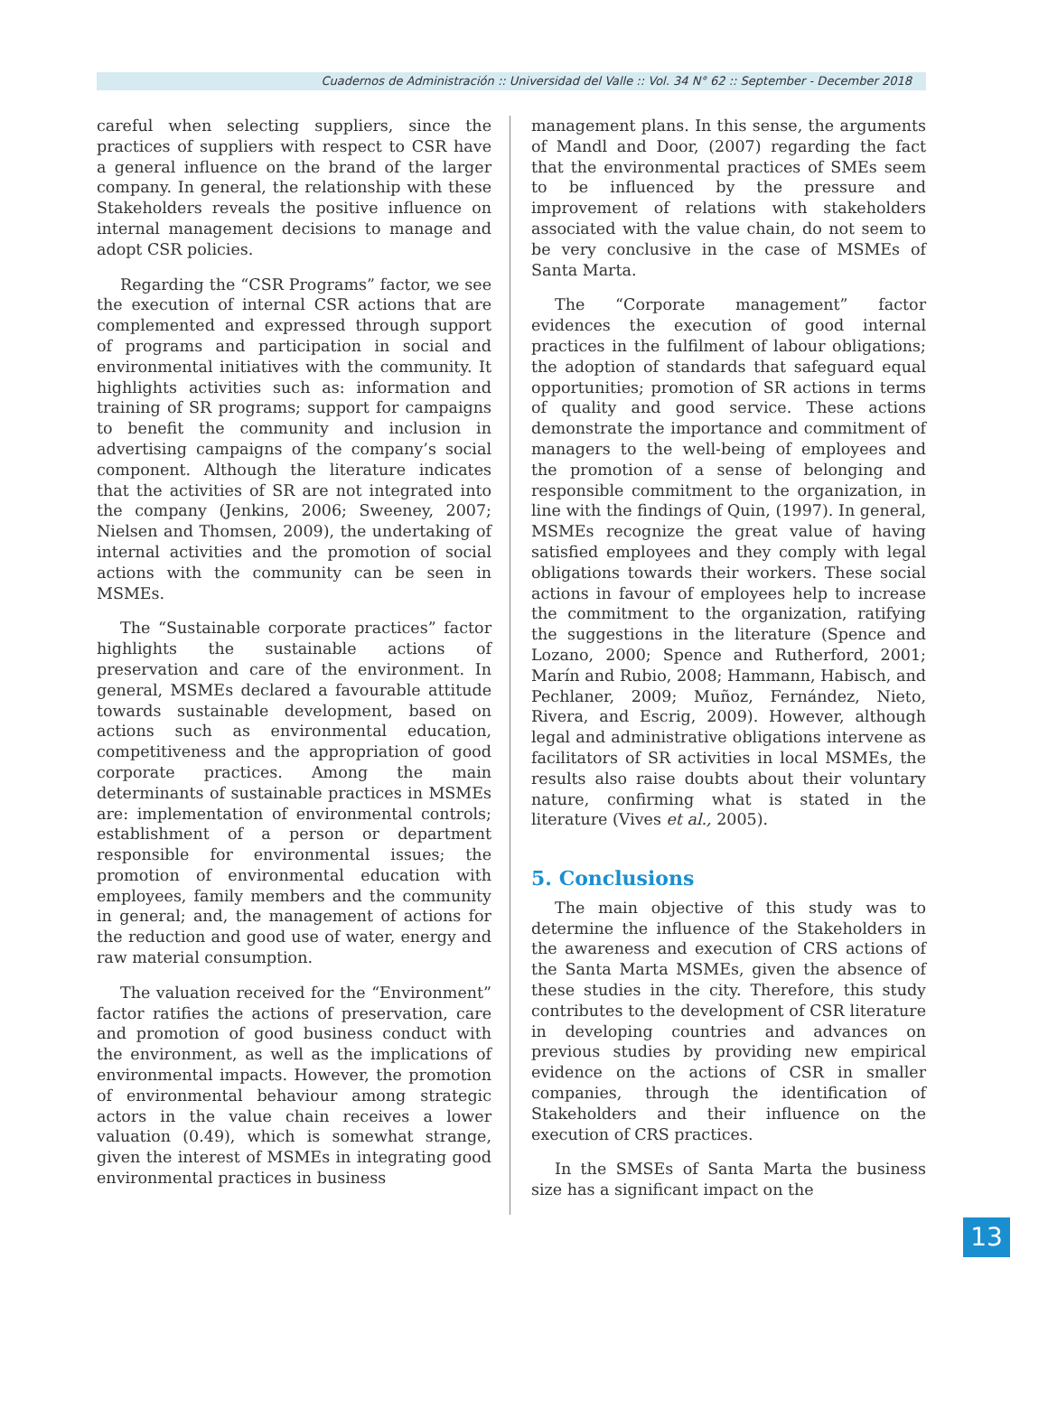Cuadernos de Administración :: Universidad del Valle :: Vol. 34 N° 62 :: September - December 2018
careful when selecting suppliers, since the practices of suppliers with respect to CSR have a general influence on the brand of the larger company. In general, the relationship with these Stakeholders reveals the positive influence on internal management decisions to manage and adopt CSR policies.
Regarding the “CSR Programs” factor, we see the execution of internal CSR actions that are complemented and expressed through support of programs and participation in social and environmental initiatives with the community. It highlights activities such as: information and training of SR programs; support for campaigns to benefit the community and inclusion in advertising campaigns of the company’s social component. Although the literature indicates that the activities of SR are not integrated into the company (Jenkins, 2006; Sweeney, 2007; Nielsen and Thomsen, 2009), the undertaking of internal activities and the promotion of social actions with the community can be seen in MSMEs.
The “Sustainable corporate practices” factor highlights the sustainable actions of preservation and care of the environment. In general, MSMEs declared a favourable attitude towards sustainable development, based on actions such as environmental education, competitiveness and the appropriation of good corporate practices. Among the main determinants of sustainable practices in MSMEs are: implementation of environmental controls; establishment of a person or department responsible for environmental issues; the promotion of environmental education with employees, family members and the community in general; and, the management of actions for the reduction and good use of water, energy and raw material consumption.
The valuation received for the “Environment” factor ratifies the actions of preservation, care and promotion of good business conduct with the environment, as well as the implications of environmental impacts. However, the promotion of environmental behaviour among strategic actors in the value chain receives a lower valuation (0.49), which is somewhat strange, given the interest of MSMEs in integrating good environmental practices in business
management plans. In this sense, the arguments of Mandl and Door, (2007) regarding the fact that the environmental practices of SMEs seem to be influenced by the pressure and improvement of relations with stakeholders associated with the value chain, do not seem to be very conclusive in the case of MSMEs of Santa Marta.
The “Corporate management” factor evidences the execution of good internal practices in the fulfilment of labour obligations; the adoption of standards that safeguard equal opportunities; promotion of SR actions in terms of quality and good service. These actions demonstrate the importance and commitment of managers to the well-being of employees and the promotion of a sense of belonging and responsible commitment to the organization, in line with the findings of Quin, (1997). In general, MSMEs recognize the great value of having satisfied employees and they comply with legal obligations towards their workers. These social actions in favour of employees help to increase the commitment to the organization, ratifying the suggestions in the literature (Spence and Lozano, 2000; Spence and Rutherford, 2001; Marín and Rubio, 2008; Hammann, Habisch, and Pechlaner, 2009; Muñoz, Fernández, Nieto, Rivera, and Escrig, 2009). However, although legal and administrative obligations intervene as facilitators of SR activities in local MSMEs, the results also raise doubts about their voluntary nature, confirming what is stated in the literature (Vives et al., 2005).
5. Conclusions
The main objective of this study was to determine the influence of the Stakeholders in the awareness and execution of CRS actions of the Santa Marta MSMEs, given the absence of these studies in the city. Therefore, this study contributes to the development of CSR literature in developing countries and advances on previous studies by providing new empirical evidence on the actions of CSR in smaller companies, through the identification of Stakeholders and their influence on the execution of CRS practices.
In the SMSEs of Santa Marta the business size has a significant impact on the
13